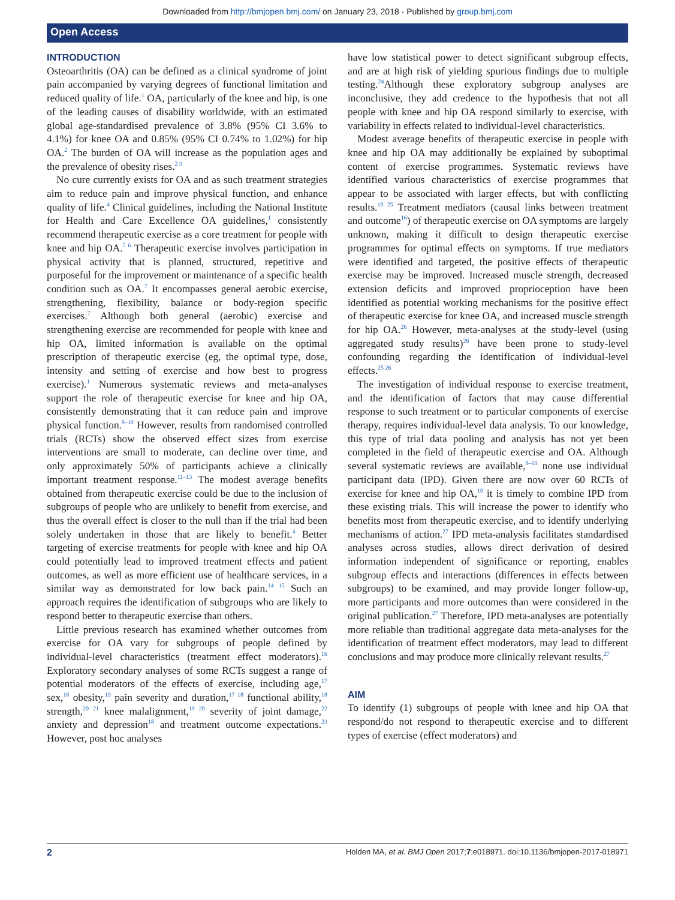Downloaded from http://bmjopen.bmj.com/ on January 23, 2018 - Published by group.bmj.com
Open Access
INTRODUCTION
Osteoarthritis (OA) can be defined as a clinical syndrome of joint pain accompanied by varying degrees of functional limitation and reduced quality of life.<sup>1</sup> OA, particularly of the knee and hip, is one of the leading causes of disability worldwide, with an estimated global age-standardised prevalence of 3.8% (95% CI 3.6% to 4.1%) for knee OA and 0.85% (95% CI 0.74% to 1.02%) for hip OA.<sup>2</sup> The burden of OA will increase as the population ages and the prevalence of obesity rises.<sup>2 3</sup>
No cure currently exists for OA and as such treatment strategies aim to reduce pain and improve physical function, and enhance quality of life.<sup>4</sup> Clinical guidelines, including the National Institute for Health and Care Excellence OA guidelines,<sup>1</sup> consistently recommend therapeutic exercise as a core treatment for people with knee and hip OA.<sup>5 6</sup> Therapeutic exercise involves participation in physical activity that is planned, structured, repetitive and purposeful for the improvement or maintenance of a specific health condition such as OA.<sup>7</sup> It encompasses general aerobic exercise, strengthening, flexibility, balance or body-region specific exercises.<sup>7</sup> Although both general (aerobic) exercise and strengthening exercise are recommended for people with knee and hip OA, limited information is available on the optimal prescription of therapeutic exercise (eg, the optimal type, dose, intensity and setting of exercise and how best to progress exercise).<sup>1</sup> Numerous systematic reviews and meta-analyses support the role of therapeutic exercise for knee and hip OA, consistently demonstrating that it can reduce pain and improve physical function.<sup>8–10</sup> However, results from randomised controlled trials (RCTs) show the observed effect sizes from exercise interventions are small to moderate, can decline over time, and only approximately 50% of participants achieve a clinically important treatment response.<sup>11–13</sup> The modest average benefits obtained from therapeutic exercise could be due to the inclusion of subgroups of people who are unlikely to benefit from exercise, and thus the overall effect is closer to the null than if the trial had been solely undertaken in those that are likely to benefit.<sup>4</sup> Better targeting of exercise treatments for people with knee and hip OA could potentially lead to improved treatment effects and patient outcomes, as well as more efficient use of healthcare services, in a similar way as demonstrated for low back pain.<sup>14 15</sup> Such an approach requires the identification of subgroups who are likely to respond better to therapeutic exercise than others.
Little previous research has examined whether outcomes from exercise for OA vary for subgroups of people defined by individual-level characteristics (treatment effect moderators).<sup>16</sup> Exploratory secondary analyses of some RCTs suggest a range of potential moderators of the effects of exercise, including age,<sup>17</sup> sex,<sup>18</sup> obesity,<sup>19</sup> pain severity and duration,<sup>17 18</sup> functional ability,<sup>18</sup> strength,<sup>20 21</sup> knee malalignment,<sup>19 20</sup> severity of joint damage,<sup>22</sup> anxiety and depression<sup>18</sup> and treatment outcome expectations.<sup>23</sup> However, post hoc analyses
have low statistical power to detect significant subgroup effects, and are at high risk of yielding spurious findings due to multiple testing.<sup>24</sup>Although these exploratory subgroup analyses are inconclusive, they add credence to the hypothesis that not all people with knee and hip OA respond similarly to exercise, with variability in effects related to individual-level characteristics.
Modest average benefits of therapeutic exercise in people with knee and hip OA may additionally be explained by suboptimal content of exercise programmes. Systematic reviews have identified various characteristics of exercise programmes that appear to be associated with larger effects, but with conflicting results.<sup>10 25</sup> Treatment mediators (causal links between treatment and outcome<sup>16</sup>) of therapeutic exercise on OA symptoms are largely unknown, making it difficult to design therapeutic exercise programmes for optimal effects on symptoms. If true mediators were identified and targeted, the positive effects of therapeutic exercise may be improved. Increased muscle strength, decreased extension deficits and improved proprioception have been identified as potential working mechanisms for the positive effect of therapeutic exercise for knee OA, and increased muscle strength for hip OA.<sup>26</sup> However, meta-analyses at the study-level (using aggregated study results)<sup>26</sup> have been prone to study-level confounding regarding the identification of individual-level effects.<sup>25 26</sup>
The investigation of individual response to exercise treatment, and the identification of factors that may cause differential response to such treatment or to particular components of exercise therapy, requires individual-level data analysis. To our knowledge, this type of trial data pooling and analysis has not yet been completed in the field of therapeutic exercise and OA. Although several systematic reviews are available,<sup>8–10</sup> none use individual participant data (IPD). Given there are now over 60 RCTs of exercise for knee and hip OA,<sup>10</sup> it is timely to combine IPD from these existing trials. This will increase the power to identify who benefits most from therapeutic exercise, and to identify underlying mechanisms of action.<sup>27</sup> IPD meta-analysis facilitates standardised analyses across studies, allows direct derivation of desired information independent of significance or reporting, enables subgroup effects and interactions (differences in effects between subgroups) to be examined, and may provide longer follow-up, more participants and more outcomes than were considered in the original publication.<sup>27</sup> Therefore, IPD meta-analyses are potentially more reliable than traditional aggregate data meta-analyses for the identification of treatment effect moderators, may lead to different conclusions and may produce more clinically relevant results.<sup>27</sup>
AIM
To identify (1) subgroups of people with knee and hip OA that respond/do not respond to therapeutic exercise and to different types of exercise (effect moderators) and
2 Holden MA, et al. BMJ Open 2017;7:e018971. doi:10.1136/bmjopen-2017-018971